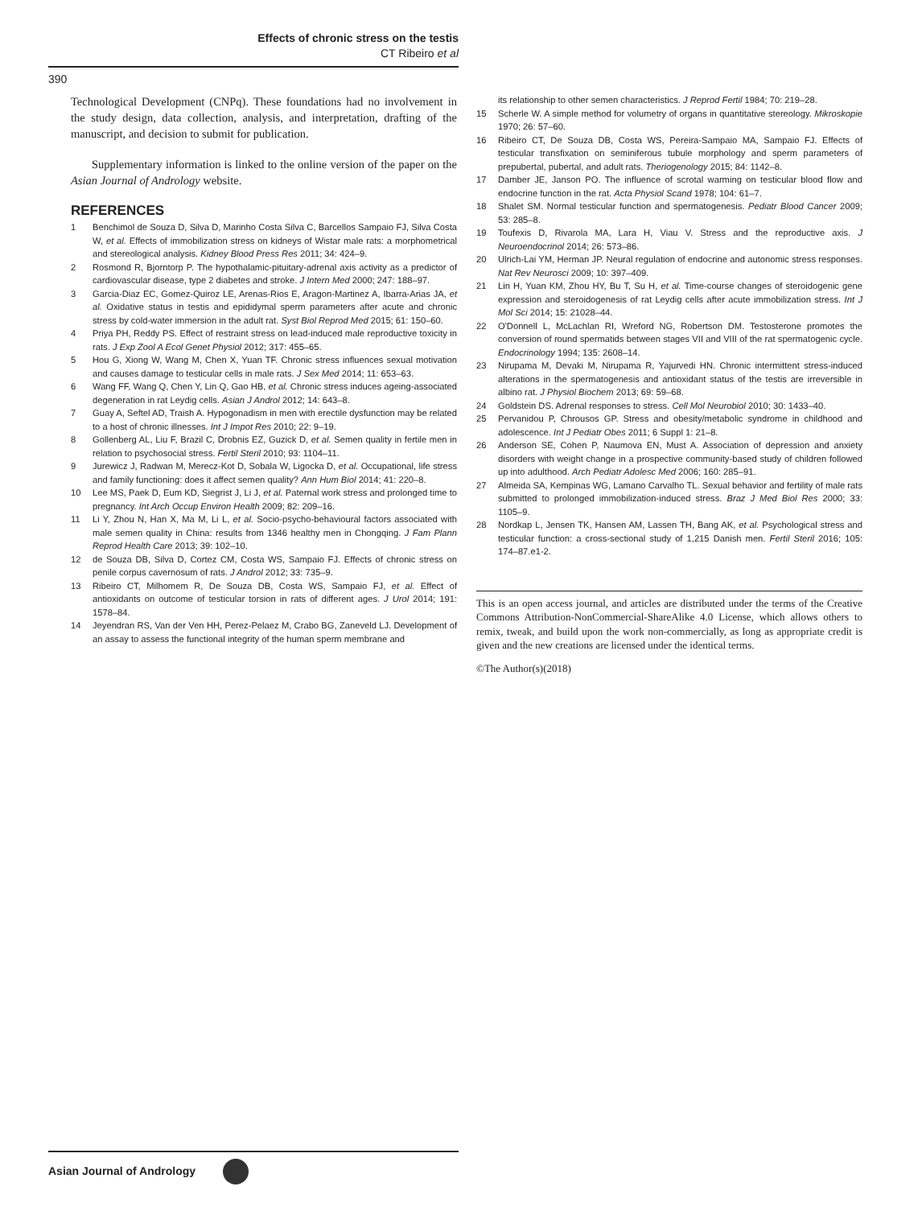Effects of chronic stress on the testis
CT Ribeiro et al
390
Technological Development (CNPq). These foundations had no involvement in the study design, data collection, analysis, and interpretation, drafting of the manuscript, and decision to submit for publication.
Supplementary information is linked to the online version of the paper on the Asian Journal of Andrology website.
REFERENCES
1 Benchimol de Souza D, Silva D, Marinho Costa Silva C, Barcellos Sampaio FJ, Silva Costa W, et al. Effects of immobilization stress on kidneys of Wistar male rats: a morphometrical and stereological analysis. Kidney Blood Press Res 2011; 34: 424–9.
2 Rosmond R, Bjorntorp P. The hypothalamic-pituitary-adrenal axis activity as a predictor of cardiovascular disease, type 2 diabetes and stroke. J Intern Med 2000; 247: 188–97.
3 Garcia-Diaz EC, Gomez-Quiroz LE, Arenas-Rios E, Aragon-Martinez A, Ibarra-Arias JA, et al. Oxidative status in testis and epididymal sperm parameters after acute and chronic stress by cold-water immersion in the adult rat. Syst Biol Reprod Med 2015; 61: 150–60.
4 Priya PH, Reddy PS. Effect of restraint stress on lead-induced male reproductive toxicity in rats. J Exp Zool A Ecol Genet Physiol 2012; 317: 455–65.
5 Hou G, Xiong W, Wang M, Chen X, Yuan TF. Chronic stress influences sexual motivation and causes damage to testicular cells in male rats. J Sex Med 2014; 11: 653–63.
6 Wang FF, Wang Q, Chen Y, Lin Q, Gao HB, et al. Chronic stress induces ageing-associated degeneration in rat Leydig cells. Asian J Androl 2012; 14: 643–8.
7 Guay A, Seftel AD, Traish A. Hypogonadism in men with erectile dysfunction may be related to a host of chronic illnesses. Int J Impot Res 2010; 22: 9–19.
8 Gollenberg AL, Liu F, Brazil C, Drobnis EZ, Guzick D, et al. Semen quality in fertile men in relation to psychosocial stress. Fertil Steril 2010; 93: 1104–11.
9 Jurewicz J, Radwan M, Merecz-Kot D, Sobala W, Ligocka D, et al. Occupational, life stress and family functioning: does it affect semen quality? Ann Hum Biol 2014; 41: 220–8.
10 Lee MS, Paek D, Eum KD, Siegrist J, Li J, et al. Paternal work stress and prolonged time to pregnancy. Int Arch Occup Environ Health 2009; 82: 209–16.
11 Li Y, Zhou N, Han X, Ma M, Li L, et al. Socio-psycho-behavioural factors associated with male semen quality in China: results from 1346 healthy men in Chongqing. J Fam Plann Reprod Health Care 2013; 39: 102–10.
12 de Souza DB, Silva D, Cortez CM, Costa WS, Sampaio FJ. Effects of chronic stress on penile corpus cavernosum of rats. J Androl 2012; 33: 735–9.
13 Ribeiro CT, Milhomem R, De Souza DB, Costa WS, Sampaio FJ, et al. Effect of antioxidants on outcome of testicular torsion in rats of different ages. J Urol 2014; 191: 1578–84.
14 Jeyendran RS, Van der Ven HH, Perez-Pelaez M, Crabo BG, Zaneveld LJ. Development of an assay to assess the functional integrity of the human sperm membrane and
its relationship to other semen characteristics. J Reprod Fertil 1984; 70: 219–28.
15 Scherle W. A simple method for volumetry of organs in quantitative stereology. Mikroskopie 1970; 26: 57–60.
16 Ribeiro CT, De Souza DB, Costa WS, Pereira-Sampaio MA, Sampaio FJ. Effects of testicular transfixation on seminiferous tubule morphology and sperm parameters of prepubertal, pubertal, and adult rats. Theriogenology 2015; 84: 1142–8.
17 Damber JE, Janson PO. The influence of scrotal warming on testicular blood flow and endocrine function in the rat. Acta Physiol Scand 1978; 104: 61–7.
18 Shalet SM. Normal testicular function and spermatogenesis. Pediatr Blood Cancer 2009; 53: 285–8.
19 Toufexis D, Rivarola MA, Lara H, Viau V. Stress and the reproductive axis. J Neuroendocrinol 2014; 26: 573–86.
20 Ulrich-Lai YM, Herman JP. Neural regulation of endocrine and autonomic stress responses. Nat Rev Neurosci 2009; 10: 397–409.
21 Lin H, Yuan KM, Zhou HY, Bu T, Su H, et al. Time-course changes of steroidogenic gene expression and steroidogenesis of rat Leydig cells after acute immobilization stress. Int J Mol Sci 2014; 15: 21028–44.
22 O'Donnell L, McLachlan RI, Wreford NG, Robertson DM. Testosterone promotes the conversion of round spermatids between stages VII and VIII of the rat spermatogenic cycle. Endocrinology 1994; 135: 2608–14.
23 Nirupama M, Devaki M, Nirupama R, Yajurvedi HN. Chronic intermittent stress-induced alterations in the spermatogenesis and antioxidant status of the testis are irreversible in albino rat. J Physiol Biochem 2013; 69: 59–68.
24 Goldstein DS. Adrenal responses to stress. Cell Mol Neurobiol 2010; 30: 1433–40.
25 Pervanidou P, Chrousos GP. Stress and obesity/metabolic syndrome in childhood and adolescence. Int J Pediatr Obes 2011; 6 Suppl 1: 21–8.
26 Anderson SE, Cohen P, Naumova EN, Must A. Association of depression and anxiety disorders with weight change in a prospective community-based study of children followed up into adulthood. Arch Pediatr Adolesc Med 2006; 160: 285–91.
27 Almeida SA, Kempinas WG, Lamano Carvalho TL. Sexual behavior and fertility of male rats submitted to prolonged immobilization-induced stress. Braz J Med Biol Res 2000; 33: 1105–9.
28 Nordkap L, Jensen TK, Hansen AM, Lassen TH, Bang AK, et al. Psychological stress and testicular function: a cross-sectional study of 1,215 Danish men. Fertil Steril 2016; 105: 174–87.e1-2.
This is an open access journal, and articles are distributed under the terms of the Creative Commons Attribution-NonCommercial-ShareAlike 4.0 License, which allows others to remix, tweak, and build upon the work non-commercially, as long as appropriate credit is given and the new creations are licensed under the identical terms.
©The Author(s)(2018)
Asian Journal of Andrology